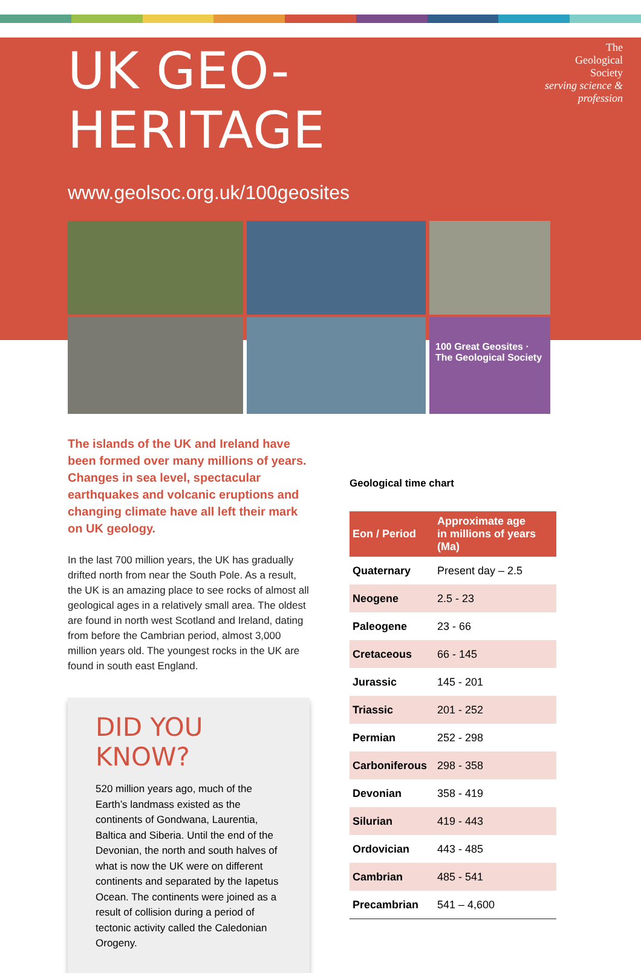UK GEO-HERITAGE
The
Geological
Society
serving science & profession
www.geolsoc.org.uk/100geosites
100 Great Geosites · The Geological Society
The islands of the UK and Ireland have been formed over many millions of years. Changes in sea level, spectacular earthquakes and volcanic eruptions and changing climate have all left their mark on UK geology.
In the last 700 million years, the UK has gradually drifted north from near the South Pole. As a result, the UK is an amazing place to see rocks of almost all geological ages in a relatively small area. The oldest are found in north west Scotland and Ireland, dating from before the Cambrian period, almost 3,000 million years old. The youngest rocks in the UK are found in south east England.
DID YOU KNOW?
520 million years ago, much of the Earth’s landmass existed as the continents of Gondwana, Laurentia, Baltica and Siberia. Until the end of the Devonian, the north and south halves of what is now the UK were on different continents and separated by the Iapetus Ocean. The continents were joined as a result of collision during a period of tectonic activity called the Caledonian Orogeny.
Geological time chart
| Eon / Period | Approximate age in millions of years (Ma) |
| --- | --- |
| Quaternary | Present day – 2.5 |
| Neogene | 2.5 - 23 |
| Paleogene | 23 - 66 |
| Cretaceous | 66 - 145 |
| Jurassic | 145 - 201 |
| Triassic | 201 - 252 |
| Permian | 252 - 298 |
| Carboniferous | 298 - 358 |
| Devonian | 358 - 419 |
| Silurian | 419 - 443 |
| Ordovician | 443 - 485 |
| Cambrian | 485 - 541 |
| Precambrian | 541 – 4,600 |